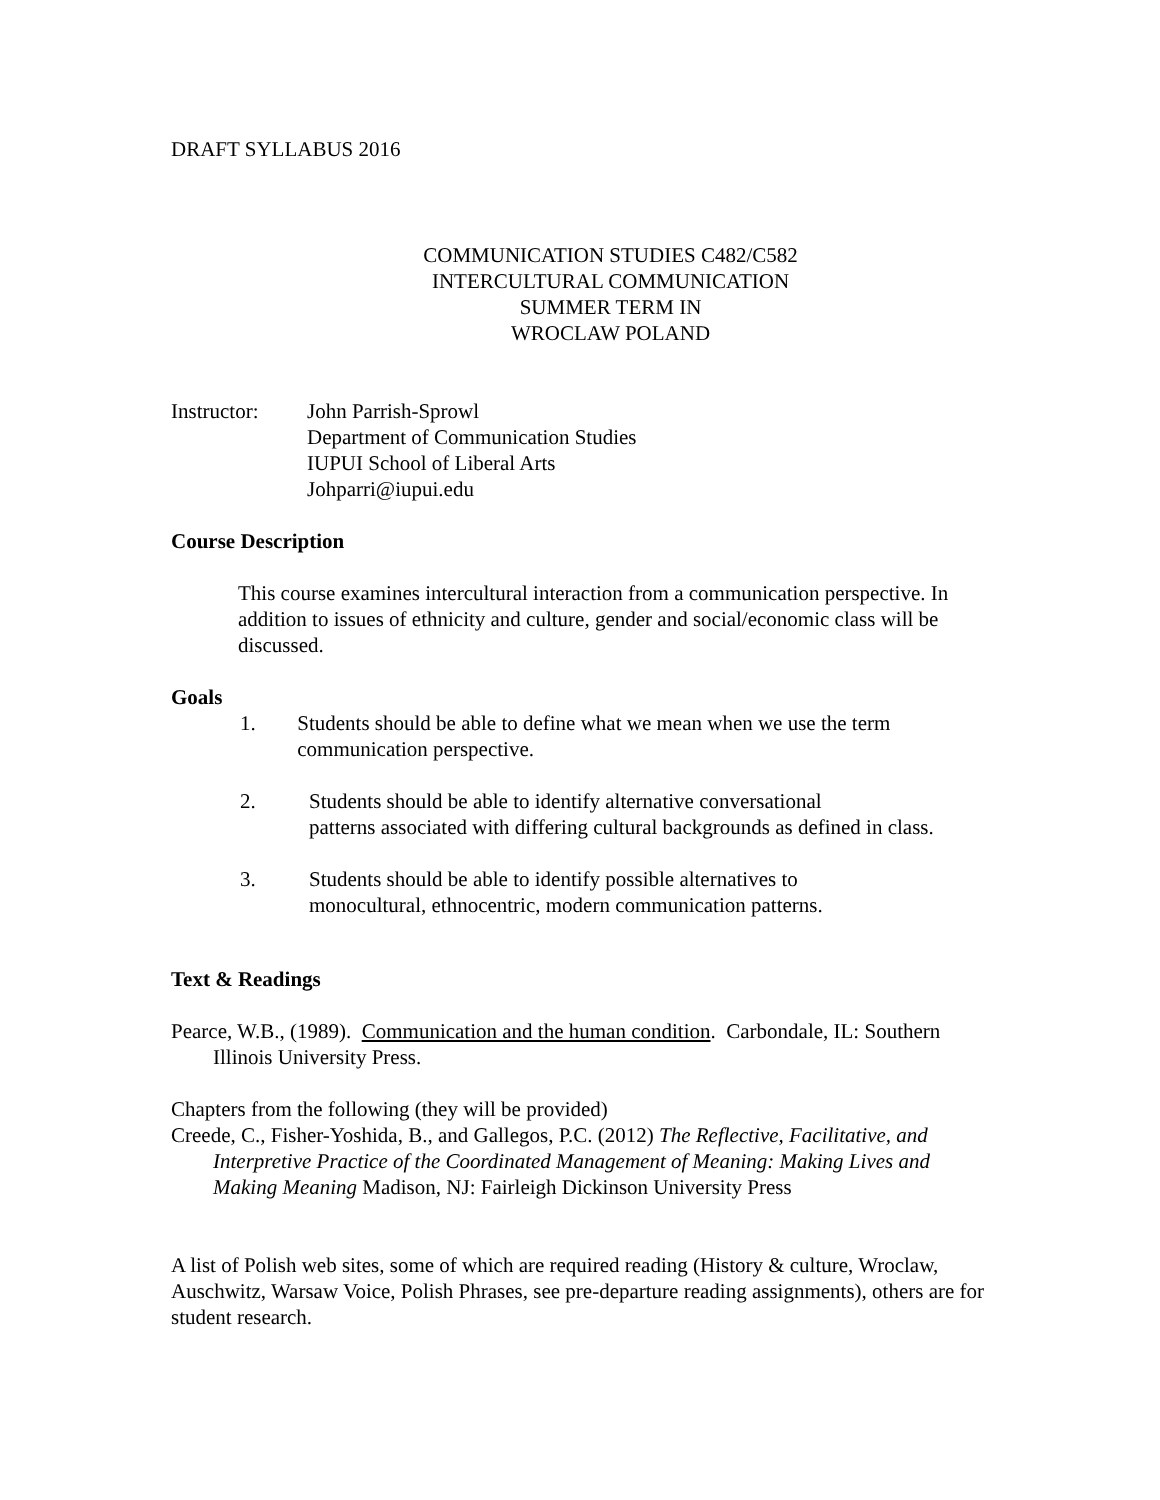DRAFT SYLLABUS 2016
COMMUNICATION STUDIES C482/C582
INTERCULTURAL COMMUNICATION
SUMMER TERM IN
WROCLAW POLAND
Instructor:
John Parrish-Sprowl
Department of Communication Studies
IUPUI School of Liberal Arts
Johparri@iupui.edu
Course Description
This course examines intercultural interaction from a communication perspective. In addition to issues of ethnicity and culture, gender and social/economic class will be discussed.
Goals
1. Students should be able to define what we mean when we use the term communication perspective.
2. Students should be able to identify alternative conversational
patterns associated with differing cultural backgrounds as defined in class.
3. Students should be able to identify possible alternatives to
monocultural, ethnocentric, modern communication patterns.
Text & Readings
Pearce, W.B., (1989). Communication and the human condition. Carbondale, IL: Southern Illinois University Press.
Chapters from the following (they will be provided)
Creede, C., Fisher-Yoshida, B., and Gallegos, P.C. (2012) The Reflective, Facilitative, and Interpretive Practice of the Coordinated Management of Meaning: Making Lives and Making Meaning Madison, NJ: Fairleigh Dickinson University Press
A list of Polish web sites, some of which are required reading (History & culture, Wroclaw, Auschwitz, Warsaw Voice, Polish Phrases, see pre-departure reading assignments), others are for student research.